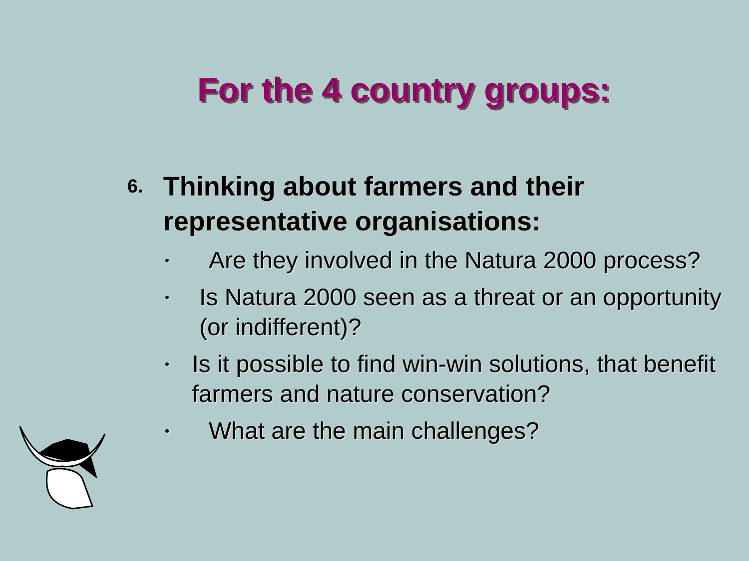For the 4 country groups:
6. Thinking about farmers and their representative organisations:
• Are they involved in the Natura 2000 process?
• Is Natura 2000 seen as a threat or an opportunity (or indifferent)?
• Is it possible to find win-win solutions, that benefit farmers and nature conservation?
• What are the main challenges?